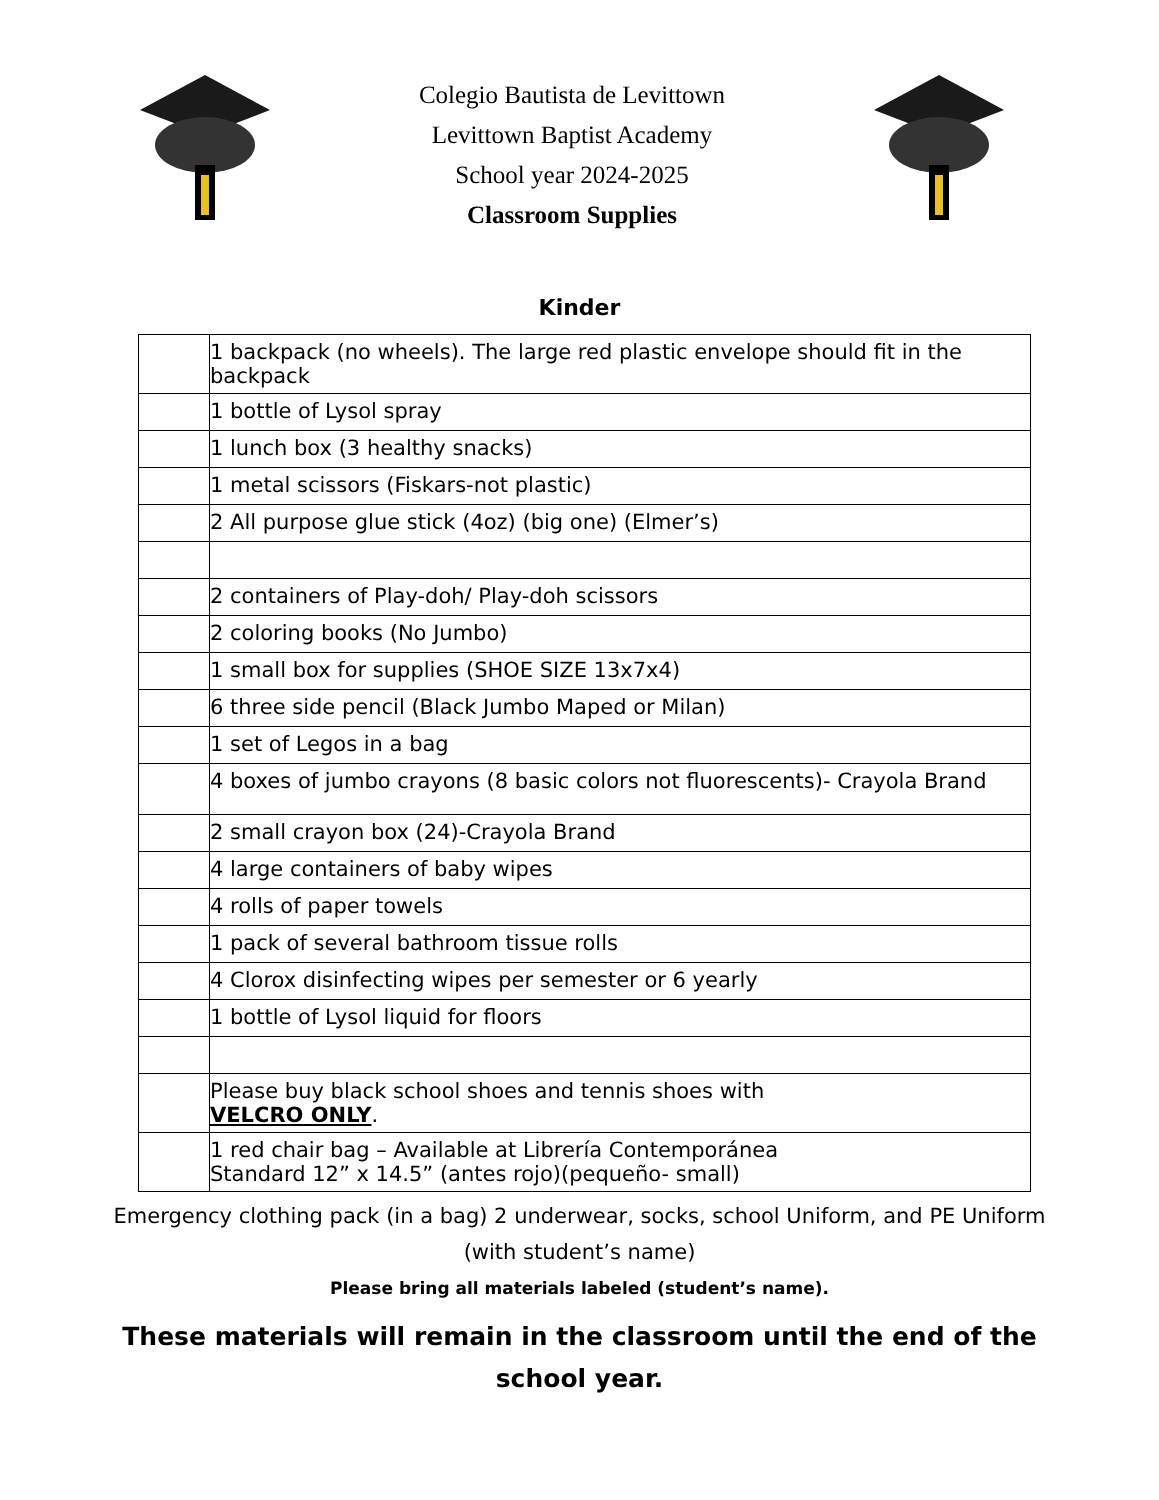Colegio Bautista de Levittown
Levittown Baptist Academy
School year 2024-2025
Classroom Supplies
Kinder
| | 1 backpack (no wheels). The large red plastic envelope should fit in the backpack |
| | 1 bottle of Lysol spray |
| | 1 lunch box (3 healthy snacks) |
| | 1 metal scissors (Fiskars-not plastic) |
| | 2 All purpose glue stick (4oz) (big one) (Elmer’s) |
| | 2 containers of Play-doh/ Play-doh scissors |
| | 2 coloring books (No Jumbo) |
| | 1 small box for supplies (SHOE SIZE 13x7x4) |
| | 6 three side pencil (Black Jumbo Maped or Milan) |
| | 1 set of Legos in a bag |
| | 4 boxes of jumbo crayons (8 basic colors not fluorescents)- Crayola Brand |
| | 2 small crayon box (24)-Crayola Brand |
| | 4 large containers of baby wipes |
| | 4 rolls of paper towels |
| | 1 pack of several bathroom tissue rolls |
| | 4 Clorox disinfecting wipes per semester or 6 yearly |
| | 1 bottle of Lysol liquid for floors |
| | Please buy black school shoes and tennis shoes with VELCRO ONLY . |
| | 1 red chair bag – Available at Librería Contemporánea Standard 12” x 14.5” (antes rojo)(pequeño- small) |
Emergency clothing pack (in a bag) 2 underwear, socks, school Uniform, and PE Uniform (with student’s name)
Please bring all materials labeled (student’s name).
These materials will remain in the classroom until the end of the school year.